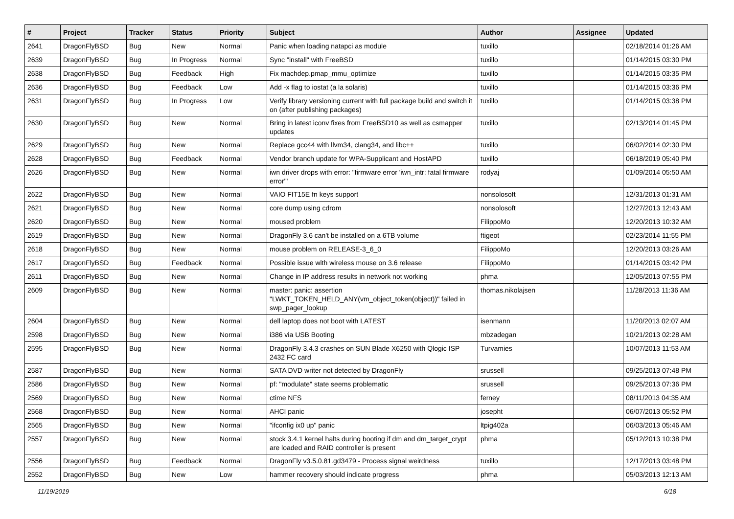| # | Project | Tracker | Status | Priority | Subject | Author | Assignee | Updated |
| --- | --- | --- | --- | --- | --- | --- | --- | --- |
| 2641 | DragonFlyBSD | Bug | New | Normal | Panic when loading natapci as module | tuxillo | | 02/18/2014 01:26 AM |
| 2639 | DragonFlyBSD | Bug | In Progress | Normal | Sync "install" with FreeBSD | tuxillo | | 01/14/2015 03:30 PM |
| 2638 | DragonFlyBSD | Bug | Feedback | High | Fix machdep.pmap_mmu_optimize | tuxillo | | 01/14/2015 03:35 PM |
| 2636 | DragonFlyBSD | Bug | Feedback | Low | Add -x flag to iostat (a la solaris) | tuxillo | | 01/14/2015 03:36 PM |
| 2631 | DragonFlyBSD | Bug | In Progress | Low | Verify library versioning current with full package build and switch it on (after publishing packages) | tuxillo | | 01/14/2015 03:38 PM |
| 2630 | DragonFlyBSD | Bug | New | Normal | Bring in latest iconv fixes from FreeBSD10 as well as csmapper updates | tuxillo | | 02/13/2014 01:45 PM |
| 2629 | DragonFlyBSD | Bug | New | Normal | Replace gcc44 with llvm34, clang34, and libc++ | tuxillo | | 06/02/2014 02:30 PM |
| 2628 | DragonFlyBSD | Bug | Feedback | Normal | Vendor branch update for WPA-Supplicant and HostAPD | tuxillo | | 06/18/2019 05:40 PM |
| 2626 | DragonFlyBSD | Bug | New | Normal | iwn driver drops with error: "firmware error 'iwn_intr: fatal firmware error'" | rodyaj | | 01/09/2014 05:50 AM |
| 2622 | DragonFlyBSD | Bug | New | Normal | VAIO FIT15E fn keys support | nonsolosoft | | 12/31/2013 01:31 AM |
| 2621 | DragonFlyBSD | Bug | New | Normal | core dump using cdrom | nonsolosoft | | 12/27/2013 12:43 AM |
| 2620 | DragonFlyBSD | Bug | New | Normal | moused problem | FilippoMo | | 12/20/2013 10:32 AM |
| 2619 | DragonFlyBSD | Bug | New | Normal | DragonFly 3.6 can't be installed on a 6TB volume | ftigeot | | 02/23/2014 11:55 PM |
| 2618 | DragonFlyBSD | Bug | New | Normal | mouse problem on RELEASE-3_6_0 | FilippoMo | | 12/20/2013 03:26 AM |
| 2617 | DragonFlyBSD | Bug | Feedback | Normal | Possible issue with wireless mouse on 3.6 release | FilippoMo | | 01/14/2015 03:42 PM |
| 2611 | DragonFlyBSD | Bug | New | Normal | Change in IP address results in network not working | phma | | 12/05/2013 07:55 PM |
| 2609 | DragonFlyBSD | Bug | New | Normal | master: panic: assertion "LWKT_TOKEN_HELD_ANY(vm_object_token(object))" failed in swp_pager_lookup | thomas.nikolajsen | | 11/28/2013 11:36 AM |
| 2604 | DragonFlyBSD | Bug | New | Normal | dell laptop does not boot with LATEST | isenmann | | 11/20/2013 02:07 AM |
| 2598 | DragonFlyBSD | Bug | New | Normal | i386 via USB Booting | mbzadegan | | 10/21/2013 02:28 AM |
| 2595 | DragonFlyBSD | Bug | New | Normal | DragonFly 3.4.3 crashes on SUN Blade X6250 with Qlogic ISP 2432 FC card | Turvamies | | 10/07/2013 11:53 AM |
| 2587 | DragonFlyBSD | Bug | New | Normal | SATA DVD writer not detected by DragonFly | srussell | | 09/25/2013 07:48 PM |
| 2586 | DragonFlyBSD | Bug | New | Normal | pf: "modulate" state seems problematic | srussell | | 09/25/2013 07:36 PM |
| 2569 | DragonFlyBSD | Bug | New | Normal | ctime NFS | ferney | | 08/11/2013 04:35 AM |
| 2568 | DragonFlyBSD | Bug | New | Normal | AHCI panic | josepht | | 06/07/2013 05:52 PM |
| 2565 | DragonFlyBSD | Bug | New | Normal | "ifconfig ix0 up" panic | ltpig402a | | 06/03/2013 05:46 AM |
| 2557 | DragonFlyBSD | Bug | New | Normal | stock 3.4.1 kernel halts during booting if dm and dm_target_crypt are loaded and RAID controller is present | phma | | 05/12/2013 10:38 PM |
| 2556 | DragonFlyBSD | Bug | Feedback | Normal | DragonFly v3.5.0.81.gd3479 - Process signal weirdness | tuxillo | | 12/17/2013 03:48 PM |
| 2552 | DragonFlyBSD | Bug | New | Low | hammer recovery should indicate progress | phma | | 05/03/2013 12:13 AM |
11/19/2019 6/18